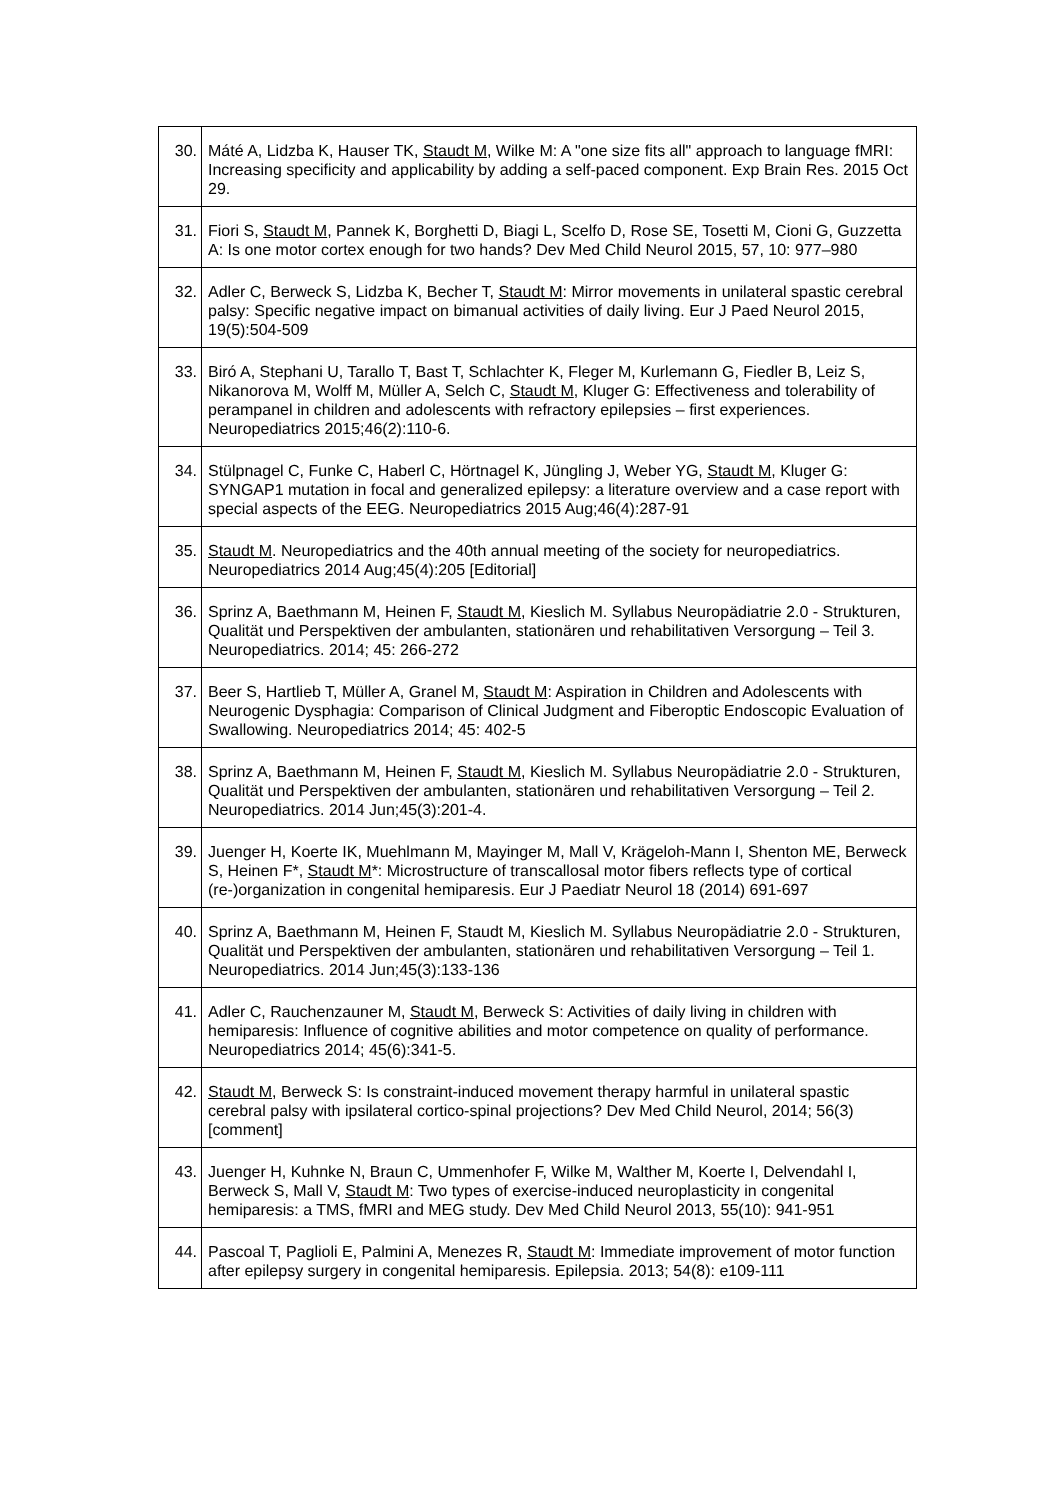| 30. | Máté A, Lidzba K, Hauser TK, Staudt M , Wilke M: A "one size fits all" approach to language fMRI: Increasing specificity and applicability by adding a self-paced component. Exp Brain Res. 2015 Oct 29. |
| 31. | Fiori S, Staudt M , Pannek K, Borghetti D, Biagi L, Scelfo D, Rose SE, Tosetti M, Cioni G, Guzzetta A: Is one motor cortex enough for two hands? Dev Med Child Neurol 2015, 57, 10: 977–980 |
| 32. | Adler C, Berweck S, Lidzba K, Becher T, Staudt M : Mirror movements in unilateral spastic cerebral palsy: Specific negative impact on bimanual activities of daily living. Eur J Paed Neurol 2015, 19(5):504-509 |
| 33. | Biró A, Stephani U, Tarallo T, Bast T, Schlachter K, Fleger M, Kurlemann G, Fiedler B, Leiz S, Nikanorova M, Wolff M, Müller A, Selch C, Staudt M , Kluger G: Effectiveness and tolerability of perampanel in children and adolescents with refractory epilepsies – first experiences. Neuropediatrics 2015;46(2):110-6. |
| 34. | Stülpnagel C, Funke C, Haberl C, Hörtnagel K, Jüngling J, Weber YG, Staudt M , Kluger G: SYNGAP1 mutation in focal and generalized epilepsy: a literature overview and a case report with special aspects of the EEG. Neuropediatrics 2015 Aug;46(4):287-91 |
| 35. | Staudt M . Neuropediatrics and the 40th annual meeting of the society for neuropediatrics. Neuropediatrics 2014 Aug;45(4):205 [Editorial] |
| 36. | Sprinz A, Baethmann M, Heinen F, Staudt M , Kieslich M. Syllabus Neuropädiatrie 2.0 - Strukturen, Qualität und Perspektiven der ambulanten, stationären und rehabilitativen Versorgung – Teil 3. Neuropediatrics. 2014; 45: 266-272 |
| 37. | Beer S, Hartlieb T, Müller A, Granel M, Staudt M : Aspiration in Children and Adolescents with Neurogenic Dysphagia: Comparison of Clinical Judgment and Fiberoptic Endoscopic Evaluation of Swallowing. Neuropediatrics 2014; 45: 402-5 |
| 38. | Sprinz A, Baethmann M, Heinen F, Staudt M , Kieslich M. Syllabus Neuropädiatrie 2.0 - Strukturen, Qualität und Perspektiven der ambulanten, stationären und rehabilitativen Versorgung – Teil 2. Neuropediatrics. 2014 Jun;45(3):201-4. |
| 39. | Juenger H, Koerte IK, Muehlmann M, Mayinger M, Mall V, Krägeloh-Mann I, Shenton ME, Berweck S, Heinen F*, Staudt M *: Microstructure of transcallosal motor fibers reflects type of cortical (re-)organization in congenital hemiparesis. Eur J Paediatr Neurol 18 (2014) 691-697 |
| 40. | Sprinz A, Baethmann M, Heinen F, Staudt M, Kieslich M. Syllabus Neuropädiatrie 2.0 - Strukturen, Qualität und Perspektiven der ambulanten, stationären und rehabilitativen Versorgung – Teil 1. Neuropediatrics. 2014 Jun;45(3):133-136 |
| 41. | Adler C, Rauchenzauner M, Staudt M , Berweck S: Activities of daily living in children with hemiparesis: Influence of cognitive abilities and motor competence on quality of performance. Neuropediatrics 2014; 45(6):341-5. |
| 42. | Staudt M , Berweck S: Is constraint-induced movement therapy harmful in unilateral spastic cerebral palsy with ipsilateral cortico-spinal projections? Dev Med Child Neurol, 2014; 56(3) [comment] |
| 43. | Juenger H, Kuhnke N, Braun C, Ummenhofer F, Wilke M, Walther M, Koerte I, Delvendahl I, Berweck S, Mall V, Staudt M : Two types of exercise-induced neuroplasticity in congenital hemiparesis: a TMS, fMRI and MEG study. Dev Med Child Neurol 2013, 55(10): 941-951 |
| 44. | Pascoal T, Paglioli E, Palmini A, Menezes R, Staudt M : Immediate improvement of motor function after epilepsy surgery in congenital hemiparesis. Epilepsia. 2013; 54(8): e109-111 |